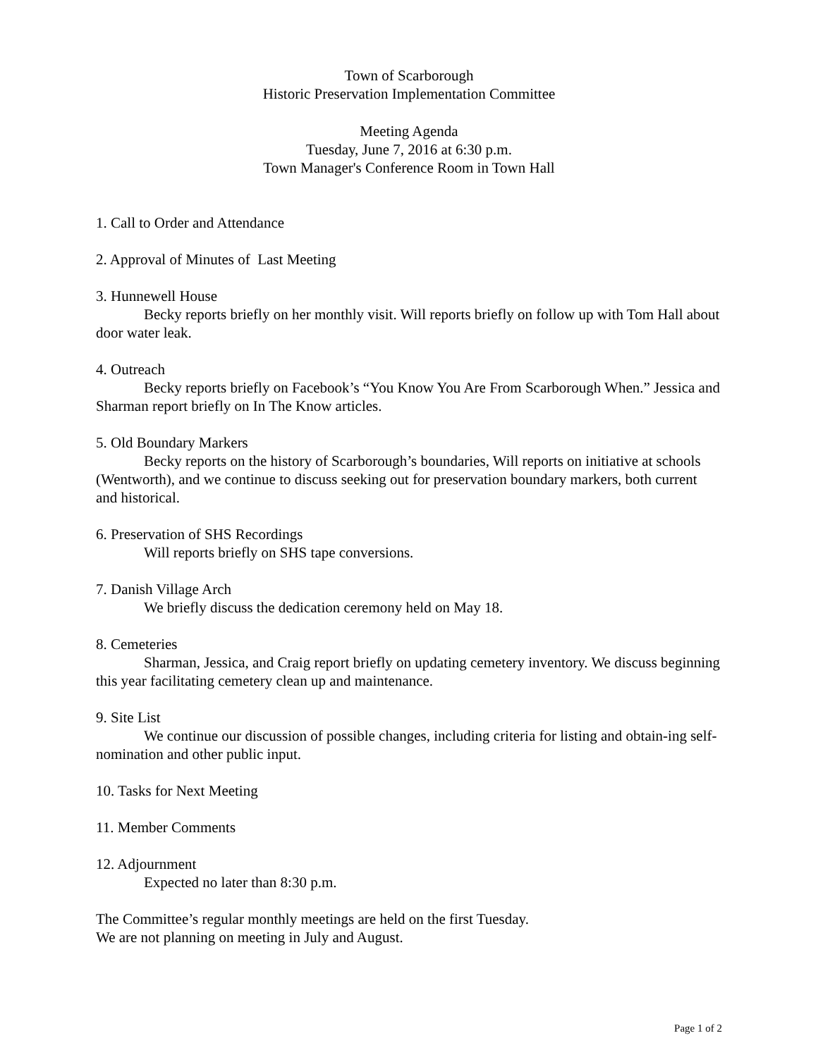Town of Scarborough
Historic Preservation Implementation Committee
Meeting Agenda
Tuesday, June 7, 2016 at 6:30 p.m.
Town Manager's Conference Room in Town Hall
1. Call to Order and Attendance
2. Approval of Minutes of Last Meeting
3. Hunnewell House
Becky reports briefly on her monthly visit. Will reports briefly on follow up with Tom Hall about door water leak.
4. Outreach
Becky reports briefly on Facebook’s “You Know You Are From Scarborough When.” Jessica and Sharman report briefly on In The Know articles.
5. Old Boundary Markers
Becky reports on the history of Scarborough’s boundaries, Will reports on initiative at schools (Wentworth), and we continue to discuss seeking out for preservation boundary markers, both current and historical.
6. Preservation of SHS Recordings
Will reports briefly on SHS tape conversions.
7. Danish Village Arch
We briefly discuss the dedication ceremony held on May 18.
8. Cemeteries
Sharman, Jessica, and Craig report briefly on updating cemetery inventory. We discuss beginning this year facilitating cemetery clean up and maintenance.
9. Site List
We continue our discussion of possible changes, including criteria for listing and obtain-ing self-nomination and other public input.
10. Tasks for Next Meeting
11. Member Comments
12. Adjournment
Expected no later than 8:30 p.m.
The Committee’s regular monthly meetings are held on the first Tuesday.
We are not planning on meeting in July and August.
Page 1 of 2